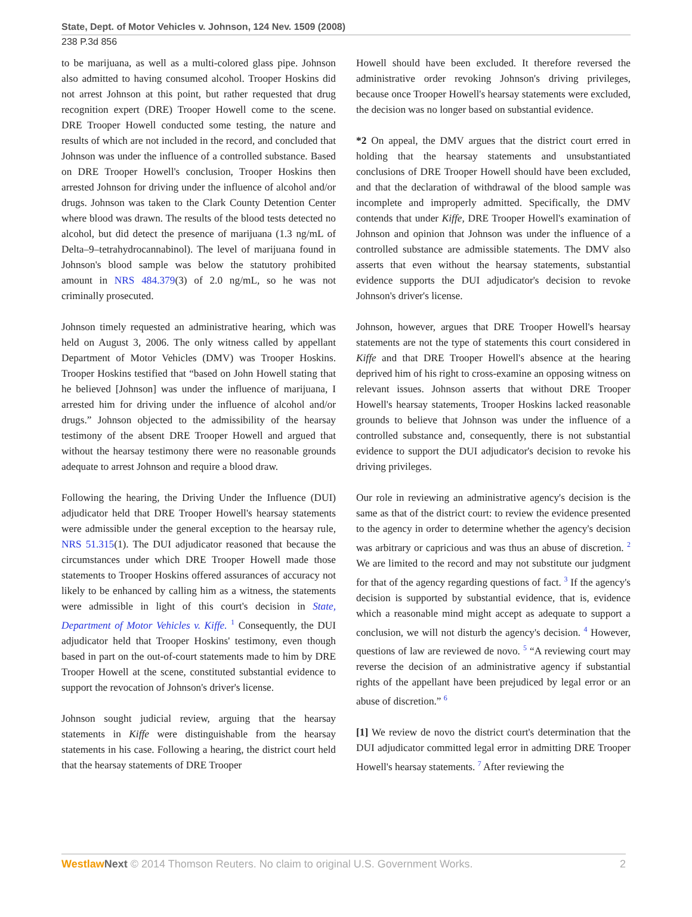State, Dept. of Motor Vehicles v. Johnson, 124 Nev. 1509 (2008)
238 P.3d 856
to be marijuana, as well as a multi-colored glass pipe. Johnson also admitted to having consumed alcohol. Trooper Hoskins did not arrest Johnson at this point, but rather requested that drug recognition expert (DRE) Trooper Howell come to the scene. DRE Trooper Howell conducted some testing, the nature and results of which are not included in the record, and concluded that Johnson was under the influence of a controlled substance. Based on DRE Trooper Howell's conclusion, Trooper Hoskins then arrested Johnson for driving under the influence of alcohol and/or drugs. Johnson was taken to the Clark County Detention Center where blood was drawn. The results of the blood tests detected no alcohol, but did detect the presence of marijuana (1.3 ng/mL of Delta–9–tetrahydrocannabinol). The level of marijuana found in Johnson's blood sample was below the statutory prohibited amount in NRS 484.379(3) of 2.0 ng/mL, so he was not criminally prosecuted.
Johnson timely requested an administrative hearing, which was held on August 3, 2006. The only witness called by appellant Department of Motor Vehicles (DMV) was Trooper Hoskins. Trooper Hoskins testified that “based on John Howell stating that he believed [Johnson] was under the influence of marijuana, I arrested him for driving under the influence of alcohol and/or drugs.” Johnson objected to the admissibility of the hearsay testimony of the absent DRE Trooper Howell and argued that without the hearsay testimony there were no reasonable grounds adequate to arrest Johnson and require a blood draw.
Following the hearing, the Driving Under the Influence (DUI) adjudicator held that DRE Trooper Howell's hearsay statements were admissible under the general exception to the hearsay rule, NRS 51.315(1). The DUI adjudicator reasoned that because the circumstances under which DRE Trooper Howell made those statements to Trooper Hoskins offered assurances of accuracy not likely to be enhanced by calling him as a witness, the statements were admissible in light of this court's decision in State, Department of Motor Vehicles v. Kiffe. <sup>1</sup> Consequently, the DUI adjudicator held that Trooper Hoskins' testimony, even though based in part on the out-of-court statements made to him by DRE Trooper Howell at the scene, constituted substantial evidence to support the revocation of Johnson's driver's license.
Johnson sought judicial review, arguing that the hearsay statements in Kiffe were distinguishable from the hearsay statements in his case. Following a hearing, the district court held that the hearsay statements of DRE Trooper
Howell should have been excluded. It therefore reversed the administrative order revoking Johnson's driving privileges, because once Trooper Howell's hearsay statements were excluded, the decision was no longer based on substantial evidence.
*2 On appeal, the DMV argues that the district court erred in holding that the hearsay statements and unsubstantiated conclusions of DRE Trooper Howell should have been excluded, and that the declaration of withdrawal of the blood sample was incomplete and improperly admitted. Specifically, the DMV contends that under Kiffe, DRE Trooper Howell's examination of Johnson and opinion that Johnson was under the influence of a controlled substance are admissible statements. The DMV also asserts that even without the hearsay statements, substantial evidence supports the DUI adjudicator's decision to revoke Johnson's driver's license.
Johnson, however, argues that DRE Trooper Howell's hearsay statements are not the type of statements this court considered in Kiffe and that DRE Trooper Howell's absence at the hearing deprived him of his right to cross-examine an opposing witness on relevant issues. Johnson asserts that without DRE Trooper Howell's hearsay statements, Trooper Hoskins lacked reasonable grounds to believe that Johnson was under the influence of a controlled substance and, consequently, there is not substantial evidence to support the DUI adjudicator's decision to revoke his driving privileges.
Our role in reviewing an administrative agency's decision is the same as that of the district court: to review the evidence presented to the agency in order to determine whether the agency's decision was arbitrary or capricious and was thus an abuse of discretion. <sup>2</sup> We are limited to the record and may not substitute our judgment for that of the agency regarding questions of fact. <sup>3</sup> If the agency's decision is supported by substantial evidence, that is, evidence which a reasonable mind might accept as adequate to support a conclusion, we will not disturb the agency's decision. <sup>4</sup> However, questions of law are reviewed de novo. <sup>5</sup> “A reviewing court may reverse the decision of an administrative agency if substantial rights of the appellant have been prejudiced by legal error or an abuse of discretion.” <sup>6</sup>
[1] We review de novo the district court's determination that the DUI adjudicator committed legal error in admitting DRE Trooper Howell's hearsay statements. <sup>7</sup> After reviewing the
Westlaw Next © 2014 Thomson Reuters. No claim to original U.S. Government Works. 2